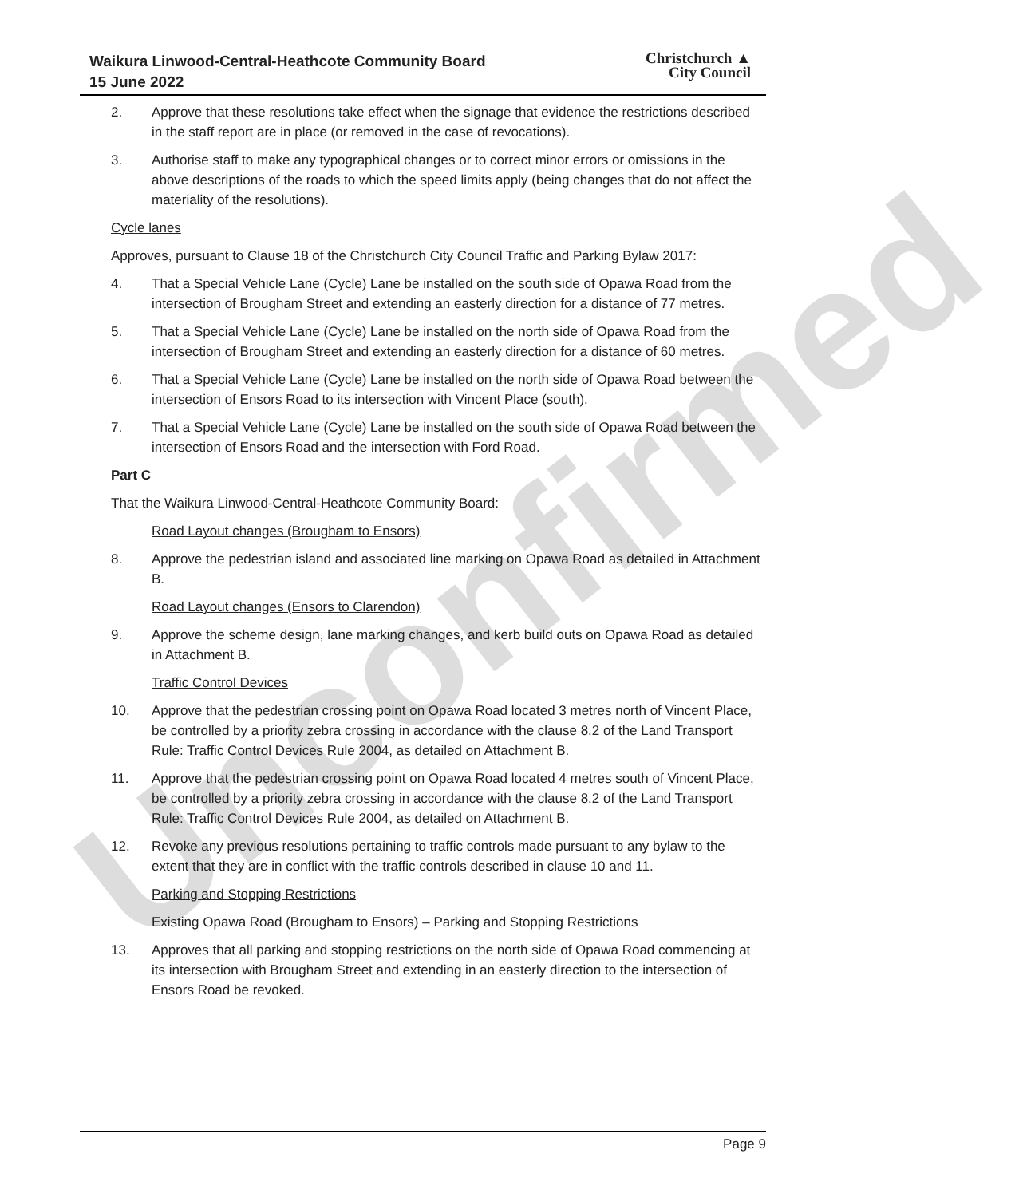Unconfirmed
Waikura Linwood-Central-Heathcote Community Board
15 June 2022
Christchurch ▲
City Council
2. Approve that these resolutions take effect when the signage that evidence the restrictions described in the staff report are in place (or removed in the case of revocations).
3. Authorise staff to make any typographical changes or to correct minor errors or omissions in the above descriptions of the roads to which the speed limits apply (being changes that do not affect the materiality of the resolutions).
Cycle lanes
Approves, pursuant to Clause 18 of the Christchurch City Council Traffic and Parking Bylaw 2017:
4. That a Special Vehicle Lane (Cycle) Lane be installed on the south side of Opawa Road from the intersection of Brougham Street and extending an easterly direction for a distance of 77 metres.
5. That a Special Vehicle Lane (Cycle) Lane be installed on the north side of Opawa Road from the intersection of Brougham Street and extending an easterly direction for a distance of 60 metres.
6. That a Special Vehicle Lane (Cycle) Lane be installed on the north side of Opawa Road between the intersection of Ensors Road to its intersection with Vincent Place (south).
7. That a Special Vehicle Lane (Cycle) Lane be installed on the south side of Opawa Road between the intersection of Ensors Road and the intersection with Ford Road.
Part C
That the Waikura Linwood-Central-Heathcote Community Board:
Road Layout changes (Brougham to Ensors)
8. Approve the pedestrian island and associated line marking on Opawa Road as detailed in Attachment B.
Road Layout changes (Ensors to Clarendon)
9. Approve the scheme design, lane marking changes, and kerb build outs on Opawa Road as detailed in Attachment B.
Traffic Control Devices
10. Approve that the pedestrian crossing point on Opawa Road located 3 metres north of Vincent Place, be controlled by a priority zebra crossing in accordance with the clause 8.2 of the Land Transport Rule: Traffic Control Devices Rule 2004, as detailed on Attachment B.
11. Approve that the pedestrian crossing point on Opawa Road located 4 metres south of Vincent Place, be controlled by a priority zebra crossing in accordance with the clause 8.2 of the Land Transport Rule: Traffic Control Devices Rule 2004, as detailed on Attachment B.
12. Revoke any previous resolutions pertaining to traffic controls made pursuant to any bylaw to the extent that they are in conflict with the traffic controls described in clause 10 and 11.
Parking and Stopping Restrictions
Existing Opawa Road (Brougham to Ensors) – Parking and Stopping Restrictions
13. Approves that all parking and stopping restrictions on the north side of Opawa Road commencing at its intersection with Brougham Street and extending in an easterly direction to the intersection of Ensors Road be revoked.
Page 9